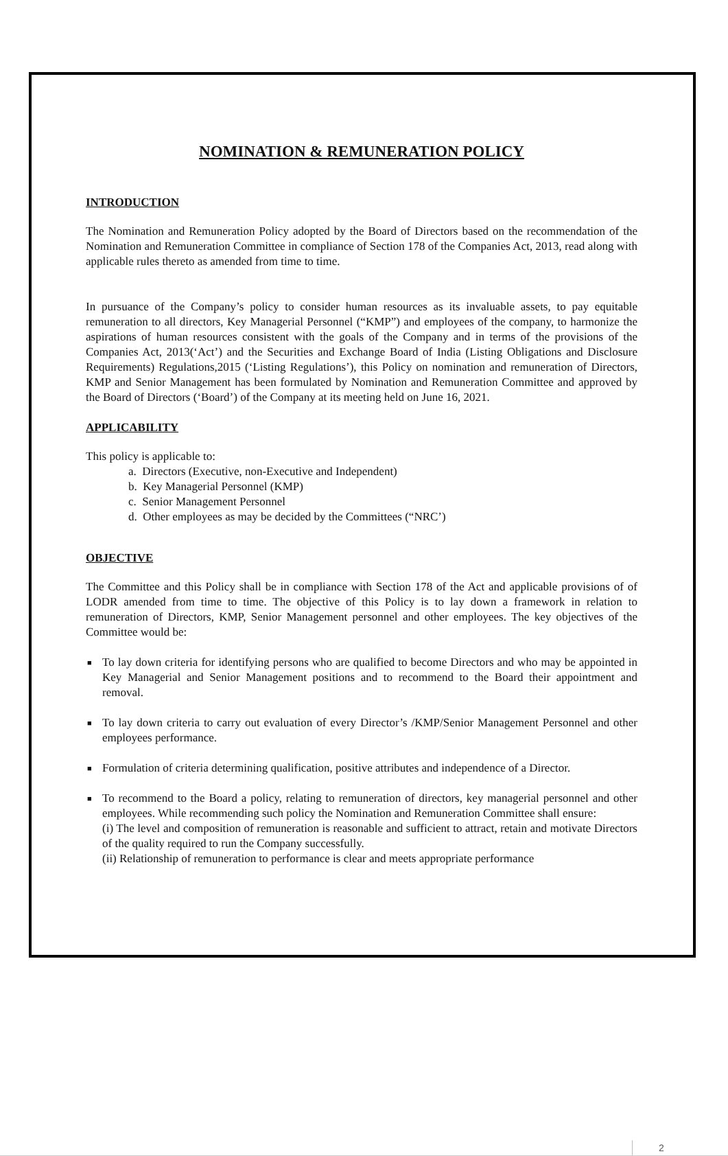NOMINATION & REMUNERATION POLICY
INTRODUCTION
The Nomination and Remuneration Policy adopted by the Board of Directors based on the recommendation of the Nomination and Remuneration Committee in compliance of Section 178 of the Companies Act, 2013, read along with applicable rules thereto as amended from time to time.
In pursuance of the Company’s policy to consider human resources as its invaluable assets, to pay equitable remuneration to all directors, Key Managerial Personnel (“KMP”) and employees of the company, to harmonize the aspirations of human resources consistent with the goals of the Company and in terms of the provisions of the Companies Act, 2013(‘Act’) and the Securities and Exchange Board of India (Listing Obligations and Disclosure Requirements) Regulations,2015 (‘Listing Regulations’), this Policy on nomination and remuneration of Directors, KMP and Senior Management has been formulated by Nomination and Remuneration Committee and approved by the Board of Directors (‘Board’) of the Company at its meeting held on June 16, 2021.
APPLICABILITY
This policy is applicable to:
a. Directors (Executive, non-Executive and Independent)
b. Key Managerial Personnel (KMP)
c. Senior Management Personnel
d. Other employees as may be decided by the Committees (“NRC’)
OBJECTIVE
The Committee and this Policy shall be in compliance with Section 178 of the Act and applicable provisions of of LODR amended from time to time. The objective of this Policy is to lay down a framework in relation to remuneration of Directors, KMP, Senior Management personnel and other employees. The key objectives of the Committee would be:
■ To lay down criteria for identifying persons who are qualified to become Directors and who may be appointed in Key Managerial and Senior Management positions and to recommend to the Board their appointment and removal.
■ To lay down criteria to carry out evaluation of every Director’s /KMP/Senior Management Personnel and other employees performance.
■ Formulation of criteria determining qualification, positive attributes and independence of a Director.
■ To recommend to the Board a policy, relating to remuneration of directors, key managerial personnel and other employees. While recommending such policy the Nomination and Remuneration Committee shall ensure:
(i) The level and composition of remuneration is reasonable and sufficient to attract, retain and motivate Directors of the quality required to run the Company successfully.
(ii) Relationship of remuneration to performance is clear and meets appropriate performance
2